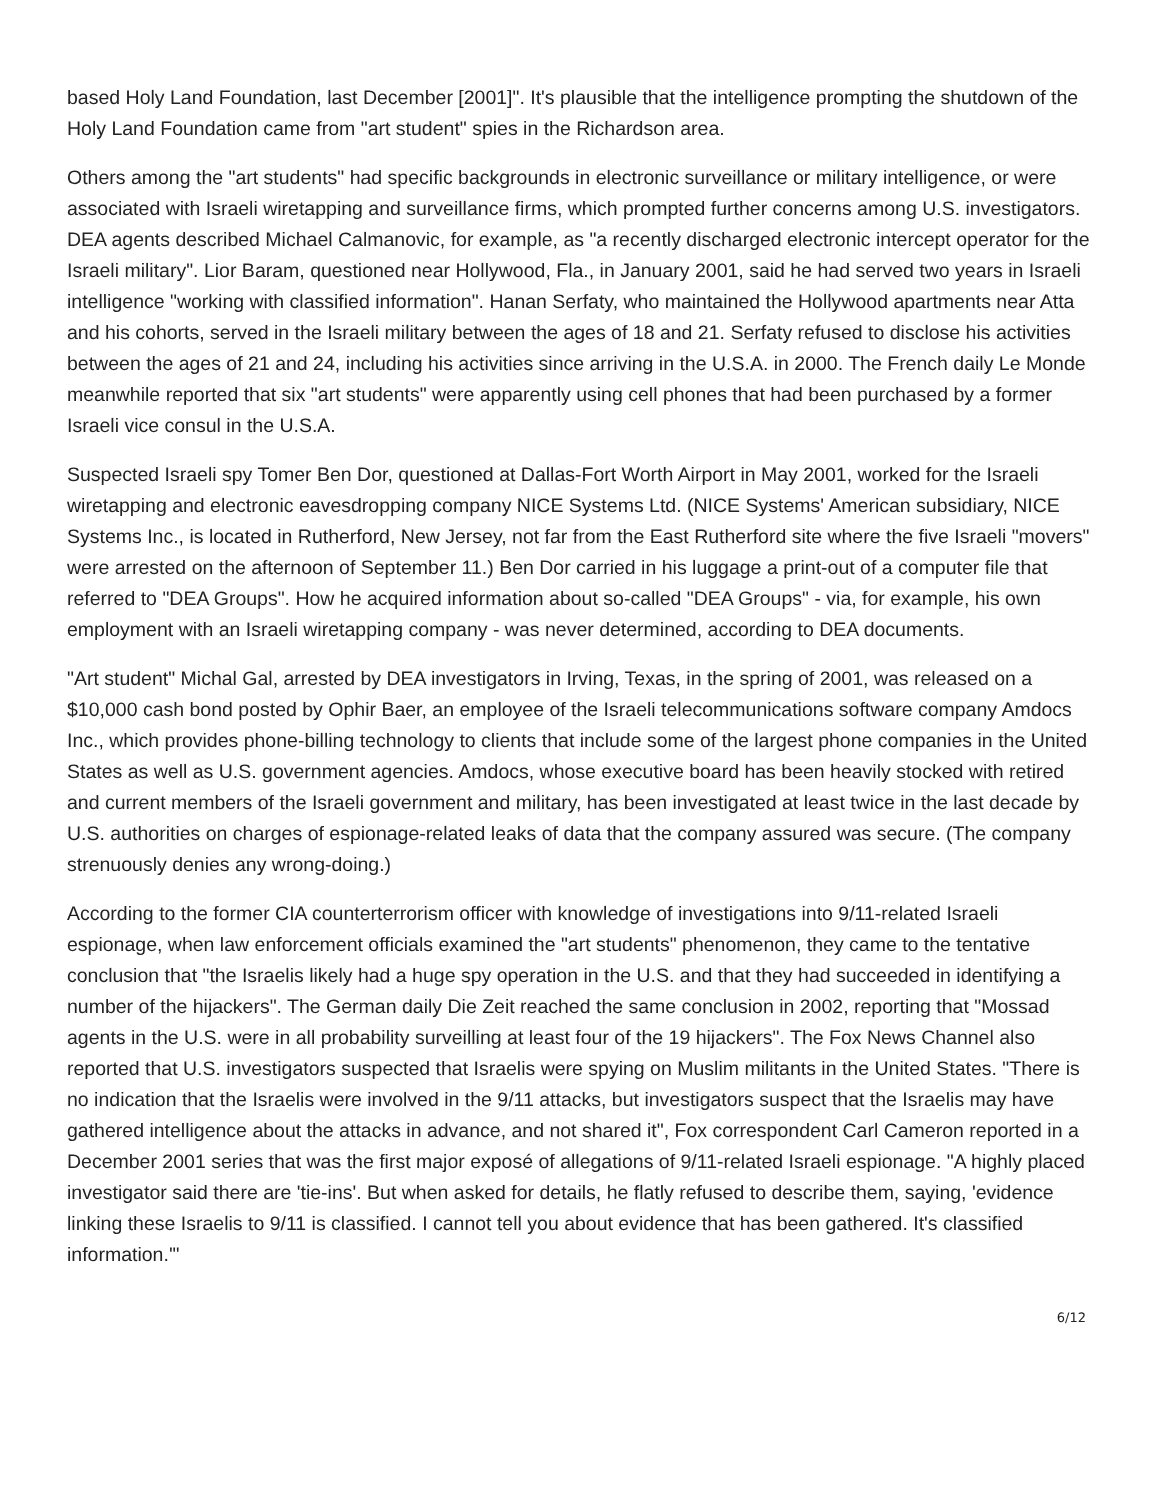based Holy Land Foundation, last December [2001]". It's plausible that the intelligence prompting the shutdown of the Holy Land Foundation came from "art student" spies in the Richardson area.
Others among the "art students" had specific backgrounds in electronic surveillance or military intelligence, or were associated with Israeli wiretapping and surveillance firms, which prompted further concerns among U.S. investigators. DEA agents described Michael Calmanovic, for example, as "a recently discharged electronic intercept operator for the Israeli military". Lior Baram, questioned near Hollywood, Fla., in January 2001, said he had served two years in Israeli intelligence "working with classified information". Hanan Serfaty, who maintained the Hollywood apartments near Atta and his cohorts, served in the Israeli military between the ages of 18 and 21. Serfaty refused to disclose his activities between the ages of 21 and 24, including his activities since arriving in the U.S.A. in 2000. The French daily Le Monde meanwhile reported that six "art students" were apparently using cell phones that had been purchased by a former Israeli vice consul in the U.S.A.
Suspected Israeli spy Tomer Ben Dor, questioned at Dallas-Fort Worth Airport in May 2001, worked for the Israeli wiretapping and electronic eavesdropping company NICE Systems Ltd. (NICE Systems' American subsidiary, NICE Systems Inc., is located in Rutherford, New Jersey, not far from the East Rutherford site where the five Israeli "movers" were arrested on the afternoon of September 11.) Ben Dor carried in his luggage a print-out of a computer file that referred to "DEA Groups". How he acquired information about so-called "DEA Groups" - via, for example, his own employment with an Israeli wiretapping company - was never determined, according to DEA documents.
"Art student" Michal Gal, arrested by DEA investigators in Irving, Texas, in the spring of 2001, was released on a $10,000 cash bond posted by Ophir Baer, an employee of the Israeli telecommunications software company Amdocs Inc., which provides phone-billing technology to clients that include some of the largest phone companies in the United States as well as U.S. government agencies. Amdocs, whose executive board has been heavily stocked with retired and current members of the Israeli government and military, has been investigated at least twice in the last decade by U.S. authorities on charges of espionage-related leaks of data that the company assured was secure. (The company strenuously denies any wrong-doing.)
According to the former CIA counterterrorism officer with knowledge of investigations into 9/11-related Israeli espionage, when law enforcement officials examined the "art students" phenomenon, they came to the tentative conclusion that "the Israelis likely had a huge spy operation in the U.S. and that they had succeeded in identifying a number of the hijackers". The German daily Die Zeit reached the same conclusion in 2002, reporting that "Mossad agents in the U.S. were in all probability surveilling at least four of the 19 hijackers". The Fox News Channel also reported that U.S. investigators suspected that Israelis were spying on Muslim militants in the United States. "There is no indication that the Israelis were involved in the 9/11 attacks, but investigators suspect that the Israelis may have gathered intelligence about the attacks in advance, and not shared it", Fox correspondent Carl Cameron reported in a December 2001 series that was the first major exposé of allegations of 9/11-related Israeli espionage. "A highly placed investigator said there are 'tie-ins'. But when asked for details, he flatly refused to describe them, saying, 'evidence linking these Israelis to 9/11 is classified. I cannot tell you about evidence that has been gathered. It's classified information.'"
6/12